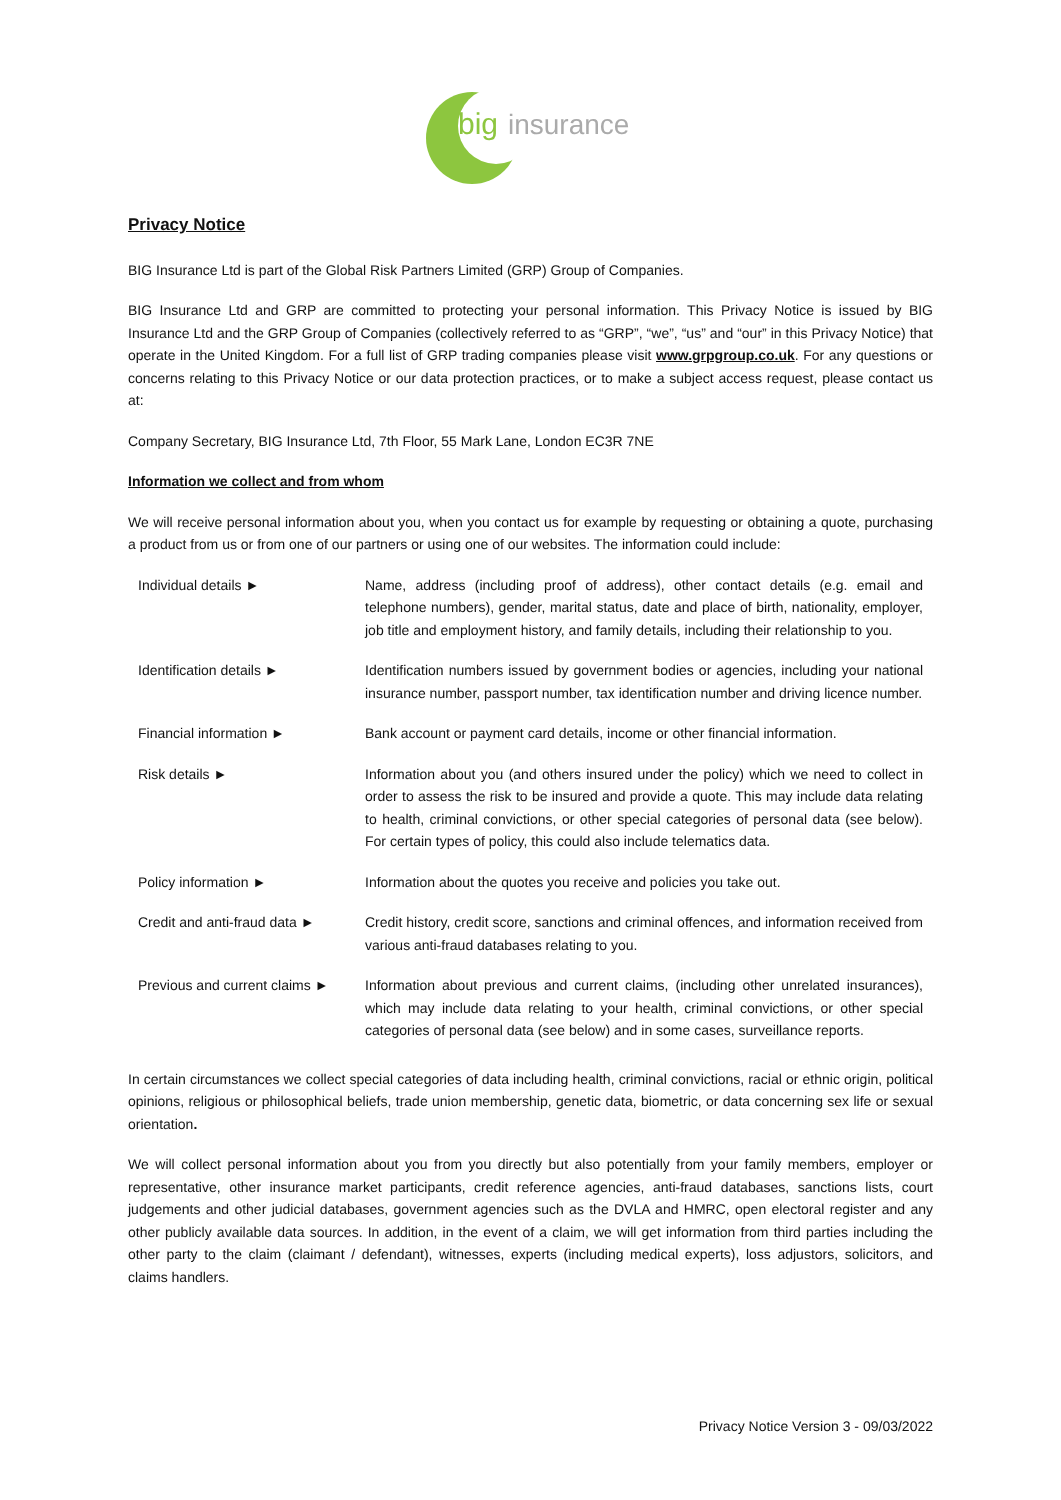big
insurance
Privacy Notice
BIG Insurance Ltd is part of the Global Risk Partners Limited (GRP) Group of Companies.
BIG Insurance Ltd and GRP are committed to protecting your personal information. This Privacy Notice is issued by BIG Insurance Ltd and the GRP Group of Companies (collectively referred to as “GRP”, “we”, “us” and “our” in this Privacy Notice) that operate in the United Kingdom. For a full list of GRP trading companies please visit www.grpgroup.co.uk. For any questions or concerns relating to this Privacy Notice or our data protection practices, or to make a subject access request, please contact us at:
Company Secretary, BIG Insurance Ltd, 7th Floor, 55 Mark Lane, London EC3R 7NE
Information we collect and from whom
We will receive personal information about you, when you contact us for example by requesting or obtaining a quote, purchasing a product from us or from one of our partners or using one of our websites. The information could include:
| Individual details ► | Name, address (including proof of address), other contact details (e.g. email and telephone numbers), gender, marital status, date and place of birth, nationality, employer, job title and employment history, and family details, including their relationship to you. |
| Identification details ► | Identification numbers issued by government bodies or agencies, including your national insurance number, passport number, tax identification number and driving licence number. |
| Financial information ► | Bank account or payment card details, income or other financial information. |
| Risk details ► | Information about you (and others insured under the policy) which we need to collect in order to assess the risk to be insured and provide a quote. This may include data relating to health, criminal convictions, or other special categories of personal data (see below). For certain types of policy, this could also include telematics data. |
| Policy information ► | Information about the quotes you receive and policies you take out. |
| Credit and anti-fraud data ► | Credit history, credit score, sanctions and criminal offences, and information received from various anti-fraud databases relating to you. |
| Previous and current claims ► | Information about previous and current claims, (including other unrelated insurances), which may include data relating to your health, criminal convictions, or other special categories of personal data (see below) and in some cases, surveillance reports. |
In certain circumstances we collect special categories of data including health, criminal convictions, racial or ethnic origin, political opinions, religious or philosophical beliefs, trade union membership, genetic data, biometric, or data concerning sex life or sexual orientation.
We will collect personal information about you from you directly but also potentially from your family members, employer or representative, other insurance market participants, credit reference agencies, anti-fraud databases, sanctions lists, court judgements and other judicial databases, government agencies such as the DVLA and HMRC, open electoral register and any other publicly available data sources. In addition, in the event of a claim, we will get information from third parties including the other party to the claim (claimant / defendant), witnesses, experts (including medical experts), loss adjustors, solicitors, and claims handlers.
Privacy Notice Version 3 - 09/03/2022